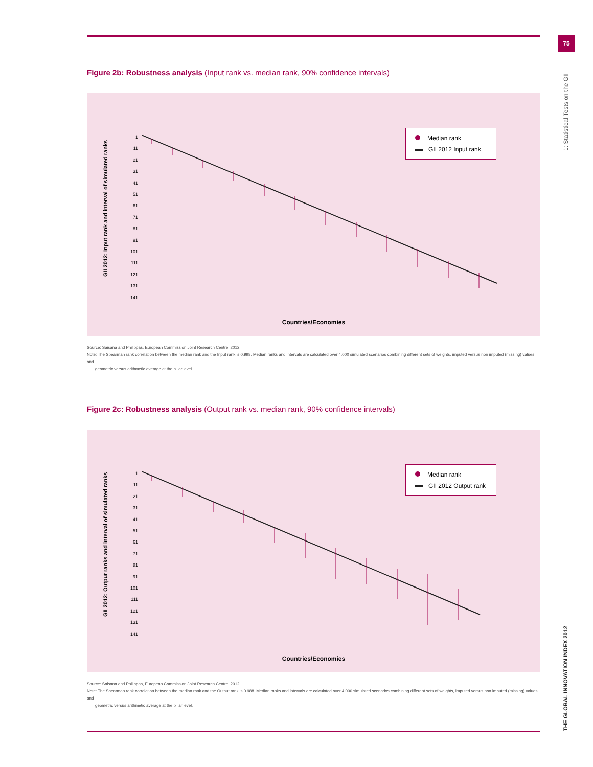75
1: Statistical Tests on the GII
THE GLOBAL INNOVATION INDEX 2012
Figure 2b: Robustness analysis (Input rank vs. median rank, 90% confidence intervals)
GII 2012: Input rank and interval of simulated ranks
1
11
21
31
41
51
61
71
81
91
101
111
121
131
141
Median rank
GII 2012 Input rank
Countries/Economies
Source: Saisana and Philippas, European Commission Joint Research Centre, 2012.
Note: The Spearman rank correlation between the median rank and the Input rank is 0.998. Median ranks and intervals are calculated over 4,000 simulated scenarios combining different sets of weights, imputed versus non imputed (missing) values and
geometric versus arithmetic average at the pillar level.
Figure 2c: Robustness analysis (Output rank vs. median rank, 90% confidence intervals)
GII 2012: Output ranks and interval of simulated ranks
1
11
21
31
41
51
61
71
81
91
101
111
121
131
141
Median rank
GII 2012 Output rank
Countries/Economies
Source: Saisana and Philippas, European Commission Joint Research Centre, 2012.
Note: The Spearman rank correlation between the median rank and the Output rank is 0.988. Median ranks and intervals are calculated over 4,000 simulated scenarios combining different sets of weights, imputed versus non imputed (missing) values and
geometric versus arithmetic average at the pillar level.